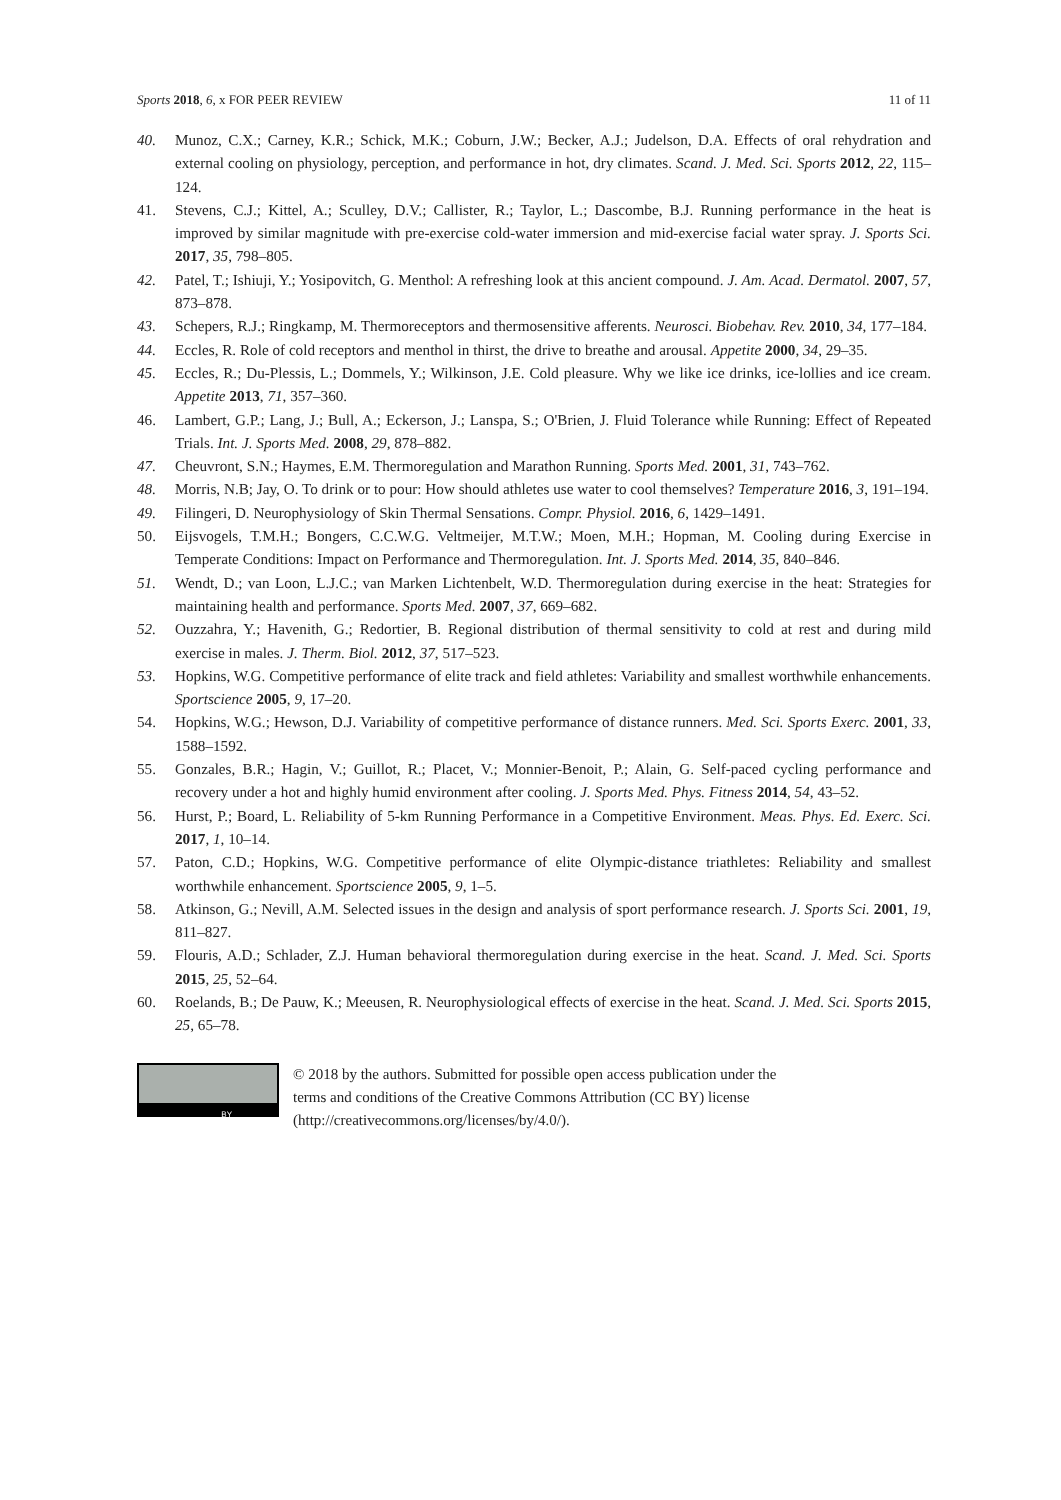Sports 2018, 6, x FOR PEER REVIEW 11 of 11
40. Munoz, C.X.; Carney, K.R.; Schick, M.K.; Coburn, J.W.; Becker, A.J.; Judelson, D.A. Effects of oral rehydration and external cooling on physiology, perception, and performance in hot, dry climates. Scand. J. Med. Sci. Sports 2012, 22, 115–124.
41. Stevens, C.J.; Kittel, A.; Sculley, D.V.; Callister, R.; Taylor, L.; Dascombe, B.J. Running performance in the heat is improved by similar magnitude with pre-exercise cold-water immersion and mid-exercise facial water spray. J. Sports Sci. 2017, 35, 798–805.
42. Patel, T.; Ishiuji, Y.; Yosipovitch, G. Menthol: A refreshing look at this ancient compound. J. Am. Acad. Dermatol. 2007, 57, 873–878.
43. Schepers, R.J.; Ringkamp, M. Thermoreceptors and thermosensitive afferents. Neurosci. Biobehav. Rev. 2010, 34, 177–184.
44. Eccles, R. Role of cold receptors and menthol in thirst, the drive to breathe and arousal. Appetite 2000, 34, 29–35.
45. Eccles, R.; Du-Plessis, L.; Dommels, Y.; Wilkinson, J.E. Cold pleasure. Why we like ice drinks, ice-lollies and ice cream. Appetite 2013, 71, 357–360.
46. Lambert, G.P.; Lang, J.; Bull, A.; Eckerson, J.; Lanspa, S.; O'Brien, J. Fluid Tolerance while Running: Effect of Repeated Trials. Int. J. Sports Med. 2008, 29, 878–882.
47. Cheuvront, S.N.; Haymes, E.M. Thermoregulation and Marathon Running. Sports Med. 2001, 31, 743–762.
48. Morris, N.B; Jay, O. To drink or to pour: How should athletes use water to cool themselves? Temperature 2016, 3, 191–194.
49. Filingeri, D. Neurophysiology of Skin Thermal Sensations. Compr. Physiol. 2016, 6, 1429–1491.
50. Eijsvogels, T.M.H.; Bongers, C.C.W.G. Veltmeijer, M.T.W.; Moen, M.H.; Hopman, M. Cooling during Exercise in Temperate Conditions: Impact on Performance and Thermoregulation. Int. J. Sports Med. 2014, 35, 840–846.
51. Wendt, D.; van Loon, L.J.C.; van Marken Lichtenbelt, W.D. Thermoregulation during exercise in the heat: Strategies for maintaining health and performance. Sports Med. 2007, 37, 669–682.
52. Ouzzahra, Y.; Havenith, G.; Redortier, B. Regional distribution of thermal sensitivity to cold at rest and during mild exercise in males. J. Therm. Biol. 2012, 37, 517–523.
53. Hopkins, W.G. Competitive performance of elite track and field athletes: Variability and smallest worthwhile enhancements. Sportscience 2005, 9, 17–20.
54. Hopkins, W.G.; Hewson, D.J. Variability of competitive performance of distance runners. Med. Sci. Sports Exerc. 2001, 33, 1588–1592.
55. Gonzales, B.R.; Hagin, V.; Guillot, R.; Placet, V.; Monnier-Benoit, P.; Alain, G. Self-paced cycling performance and recovery under a hot and highly humid environment after cooling. J. Sports Med. Phys. Fitness 2014, 54, 43–52.
56. Hurst, P.; Board, L. Reliability of 5-km Running Performance in a Competitive Environment. Meas. Phys. Ed. Exerc. Sci. 2017, 1, 10–14.
57. Paton, C.D.; Hopkins, W.G. Competitive performance of elite Olympic-distance triathletes: Reliability and smallest worthwhile enhancement. Sportscience 2005, 9, 1–5.
58. Atkinson, G.; Nevill, A.M. Selected issues in the design and analysis of sport performance research. J. Sports Sci. 2001, 19, 811–827.
59. Flouris, A.D.; Schlader, Z.J. Human behavioral thermoregulation during exercise in the heat. Scand. J. Med. Sci. Sports 2015, 25, 52–64.
60. Roelands, B.; De Pauw, K.; Meeusen, R. Neurophysiological effects of exercise in the heat. Scand. J. Med. Sci. Sports 2015, 25, 65–78.
BY
© 2018 by the authors. Submitted for possible open access publication under the
terms and conditions of the Creative Commons Attribution (CC BY) license
(http://creativecommons.org/licenses/by/4.0/).